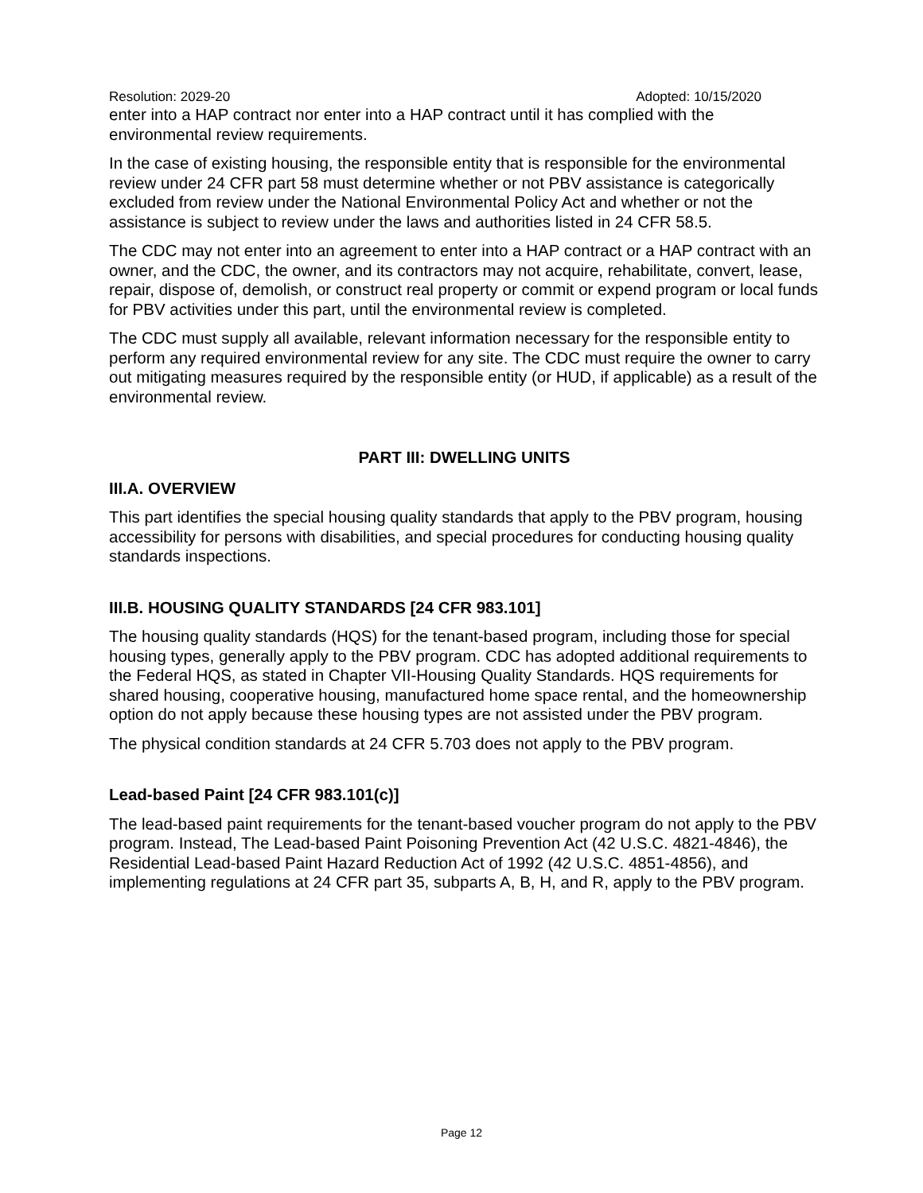Resolution: 2029-20 Adopted: 10/15/2020
enter into a HAP contract nor enter into a HAP contract until it has complied with the environmental review requirements.
In the case of existing housing, the responsible entity that is responsible for the environmental review under 24 CFR part 58 must determine whether or not PBV assistance is categorically excluded from review under the National Environmental Policy Act and whether or not the assistance is subject to review under the laws and authorities listed in 24 CFR 58.5.
The CDC may not enter into an agreement to enter into a HAP contract or a HAP contract with an owner, and the CDC, the owner, and its contractors may not acquire, rehabilitate, convert, lease, repair, dispose of, demolish, or construct real property or commit or expend program or local funds for PBV activities under this part, until the environmental review is completed.
The CDC must supply all available, relevant information necessary for the responsible entity to perform any required environmental review for any site. The CDC must require the owner to carry out mitigating measures required by the responsible entity (or HUD, if applicable) as a result of the environmental review.
PART III: DWELLING UNITS
III.A. OVERVIEW
This part identifies the special housing quality standards that apply to the PBV program, housing accessibility for persons with disabilities, and special procedures for conducting housing quality standards inspections.
III.B. HOUSING QUALITY STANDARDS [24 CFR 983.101]
The housing quality standards (HQS) for the tenant-based program, including those for special housing types, generally apply to the PBV program. CDC has adopted additional requirements to the Federal HQS, as stated in Chapter VII-Housing Quality Standards. HQS requirements for shared housing, cooperative housing, manufactured home space rental, and the homeownership option do not apply because these housing types are not assisted under the PBV program.
The physical condition standards at 24 CFR 5.703 does not apply to the PBV program.
Lead-based Paint [24 CFR 983.101(c)]
The lead-based paint requirements for the tenant-based voucher program do not apply to the PBV program. Instead, The Lead-based Paint Poisoning Prevention Act (42 U.S.C. 4821-4846), the Residential Lead-based Paint Hazard Reduction Act of 1992 (42 U.S.C. 4851-4856), and implementing regulations at 24 CFR part 35, subparts A, B, H, and R, apply to the PBV program.
Page 12